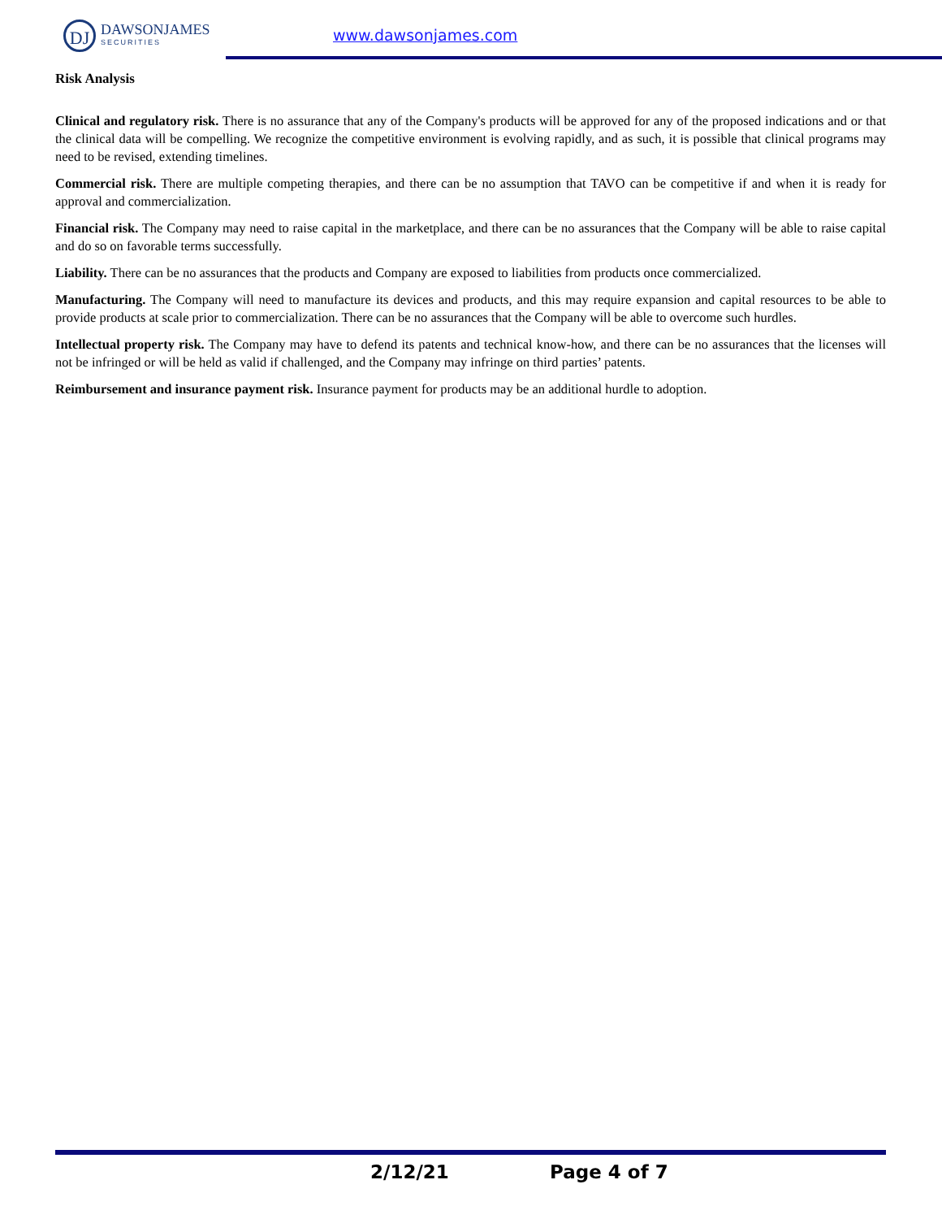DJ
DAWSONJAMES
SECURITIES
www.dawsonjames.com
Risk Analysis
Clinical and regulatory risk. There is no assurance that any of the Company's products will be approved for any of the proposed indications and or that the clinical data will be compelling. We recognize the competitive environment is evolving rapidly, and as such, it is possible that clinical programs may need to be revised, extending timelines.
Commercial risk. There are multiple competing therapies, and there can be no assumption that TAVO can be competitive if and when it is ready for approval and commercialization.
Financial risk. The Company may need to raise capital in the marketplace, and there can be no assurances that the Company will be able to raise capital and do so on favorable terms successfully.
Liability. There can be no assurances that the products and Company are exposed to liabilities from products once commercialized.
Manufacturing. The Company will need to manufacture its devices and products, and this may require expansion and capital resources to be able to provide products at scale prior to commercialization. There can be no assurances that the Company will be able to overcome such hurdles.
Intellectual property risk. The Company may have to defend its patents and technical know-how, and there can be no assurances that the licenses will not be infringed or will be held as valid if challenged, and the Company may infringe on third parties’ patents.
Reimbursement and insurance payment risk. Insurance payment for products may be an additional hurdle to adoption.
2/12/21 Page 4 of 7